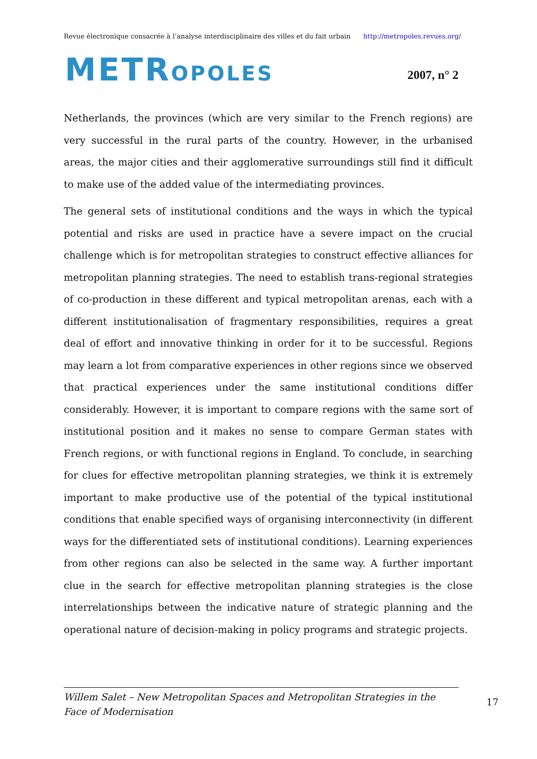Revue électronique consacrée à l’analyse interdisciplinaire des villes et du fait urbain http://metropoles.revues.org/
METROPOLES 2007, n° 2
Netherlands, the provinces (which are very similar to the French regions) are very successful in the rural parts of the country. However, in the urbanised areas, the major cities and their agglomerative surroundings still find it difficult to make use of the added value of the intermediating provinces.
The general sets of institutional conditions and the ways in which the typical potential and risks are used in practice have a severe impact on the crucial challenge which is for metropolitan strategies to construct effective alliances for metropolitan planning strategies. The need to establish trans-regional strategies of co-production in these different and typical metropolitan arenas, each with a different institutionalisation of fragmentary responsibilities, requires a great deal of effort and innovative thinking in order for it to be successful. Regions may learn a lot from comparative experiences in other regions since we observed that practical experiences under the same institutional conditions differ considerably. However, it is important to compare regions with the same sort of institutional position and it makes no sense to compare German states with French regions, or with functional regions in England. To conclude, in searching for clues for effective metropolitan planning strategies, we think it is extremely important to make productive use of the potential of the typical institutional conditions that enable specified ways of organising interconnectivity (in different ways for the differentiated sets of institutional conditions). Learning experiences from other regions can also be selected in the same way. A further important clue in the search for effective metropolitan planning strategies is the close interrelationships between the indicative nature of strategic planning and the operational nature of decision-making in policy programs and strategic projects.
Willem Salet – New Metropolitan Spaces and Metropolitan Strategies in the Face of Modernisation
17